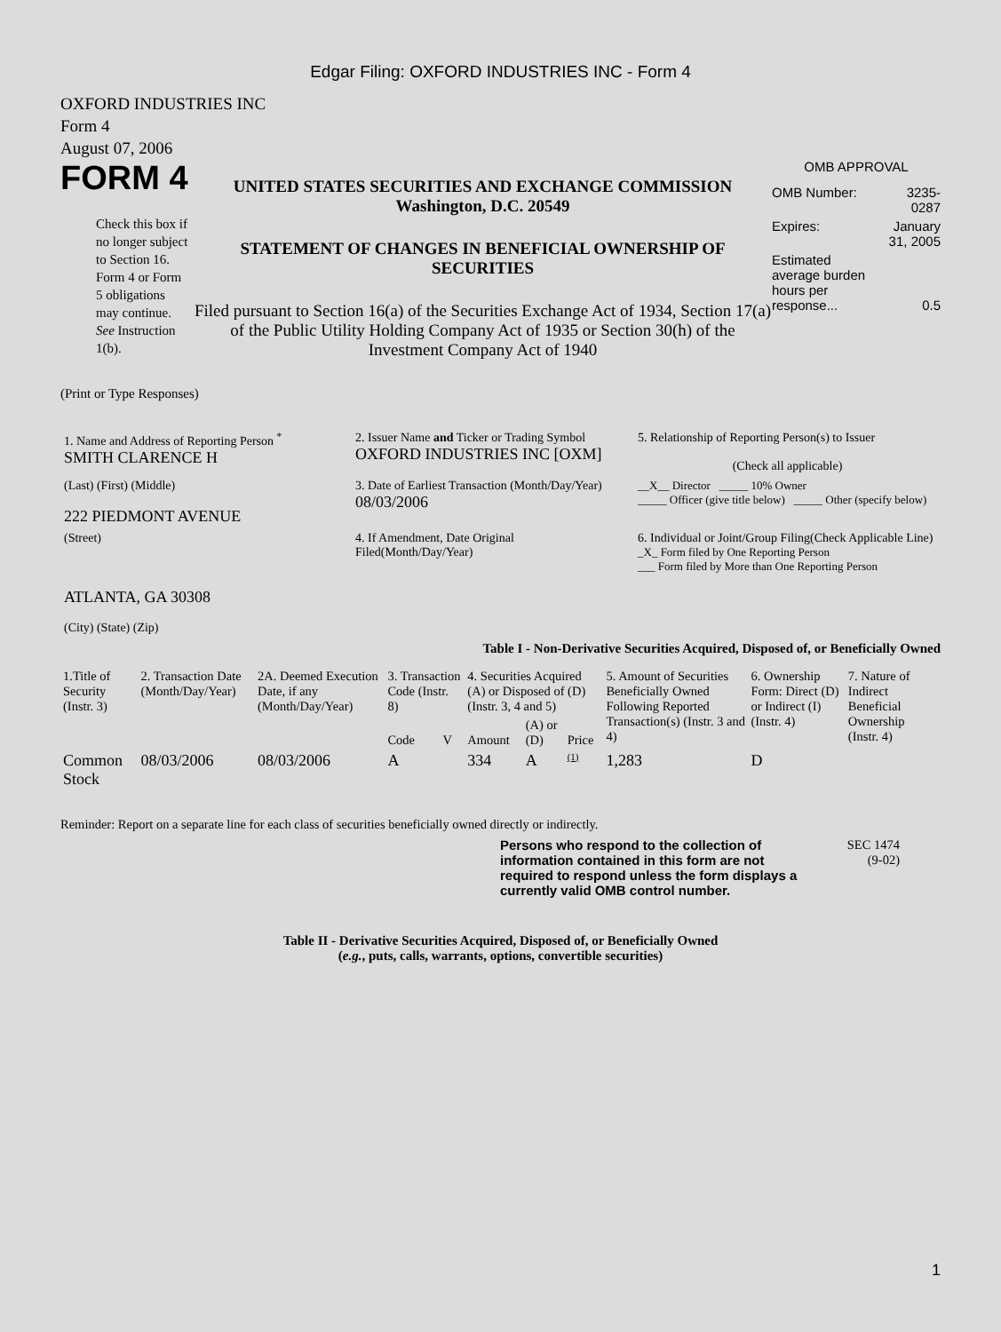Edgar Filing: OXFORD INDUSTRIES INC - Form 4
OXFORD INDUSTRIES INC
Form 4
August 07, 2006
FORM 4
Check this box if no longer subject to Section 16. Form 4 or Form 5 obligations may continue. See Instruction 1(b).
UNITED STATES SECURITIES AND EXCHANGE COMMISSION
Washington, D.C. 20549
STATEMENT OF CHANGES IN BENEFICIAL OWNERSHIP OF SECURITIES
Filed pursuant to Section 16(a) of the Securities Exchange Act of 1934, Section 17(a) of the Public Utility Holding Company Act of 1935 or Section 30(h) of the Investment Company Act of 1940
OMB APPROVAL
| OMB Number: | 3235-0287 |
| Expires: | January 31, 2005 |
| Estimated average burden hours per response... | 0.5 |
(Print or Type Responses)
| 1. Name and Address of Reporting Person <sup>*</sup> SMITH CLARENCE H | 2. Issuer Name and Ticker or Trading Symbol OXFORD INDUSTRIES INC [OXM] | 5. Relationship of Reporting Person(s) to Issuer (Check all applicable) |
| (Last) (First) (Middle) 222 PIEDMONT AVENUE | 3. Date of Earliest Transaction (Month/Day/Year) 08/03/2006 | __X__ Director _____ 10% Owner _____ Officer (give title below) _____ Other (specify below) |
| (Street) ATLANTA, GA 30308 (City) (State) (Zip) | 4. If Amendment, Date Original Filed(Month/Day/Year) | 6. Individual or Joint/Group Filing(Check Applicable Line) _X_ Form filed by One Reporting Person ___ Form filed by More than One Reporting Person |
Table I - Non-Derivative Securities Acquired, Disposed of, or Beneficially Owned
| 1.Title of Security (Instr. 3) | 2. Transaction Date (Month/Day/Year) | 2A. Deemed Execution Date, if any (Month/Day/Year) | 3. Transaction Code (Instr. 8) | | 4. Securities Acquired (A) or Disposed of (D) (Instr. 3, 4 and 5) | | | 5. Amount of Securities Beneficially Owned Following Reported Transaction(s) (Instr. 3 and 4) | 6. Ownership Form: Direct (D) or Indirect (I) (Instr. 4) | 7. Nature of Indirect Beneficial Ownership (Instr. 4) |
| --- | --- | --- | --- | --- | --- | --- | --- | --- | --- | --- |
| | | | Code | V | Amount | (A) or (D) | Price | | | |
| Common Stock | 08/03/2006 | 08/03/2006 | A | | 334 | A | <sup>(1)</sup> | 1,283 | D | |
Reminder: Report on a separate line for each class of securities beneficially owned directly or indirectly.
Persons who respond to the collection of information contained in this form are not required to respond unless the form displays a currently valid OMB control number.
SEC 1474
(9-02)
Table II - Derivative Securities Acquired, Disposed of, or Beneficially Owned
(e.g., puts, calls, warrants, options, convertible securities)
1